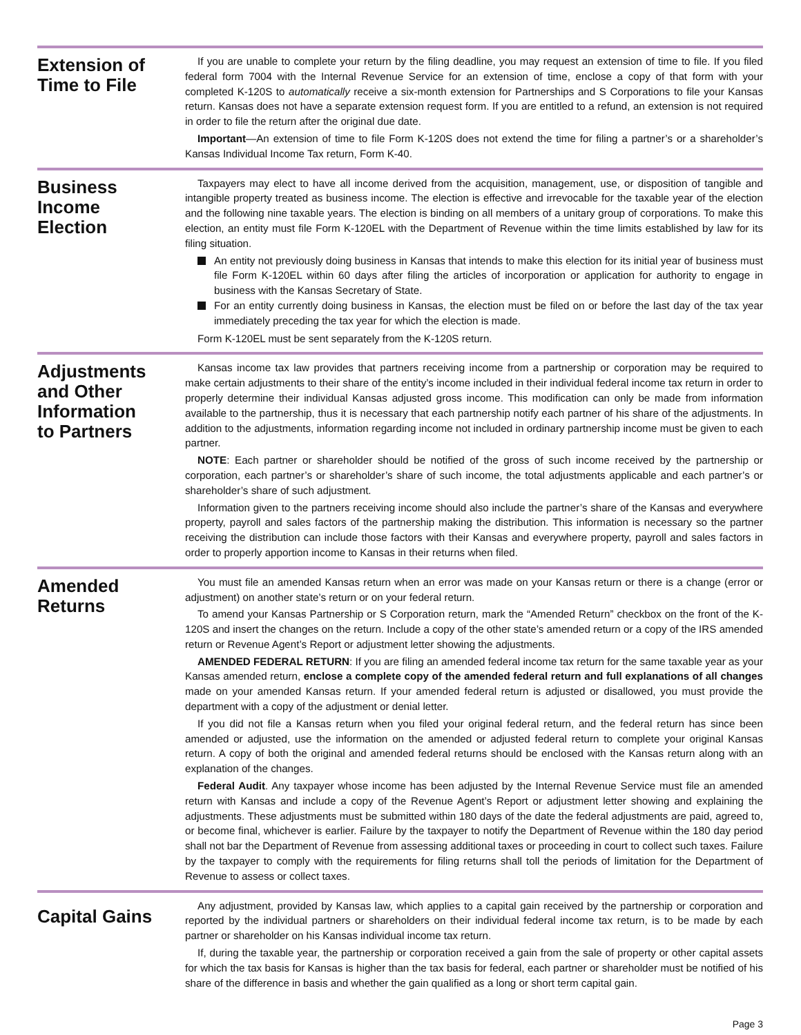Extension of
Time to File
If you are unable to complete your return by the filing deadline, you may request an extension of time to file. If you filed federal form 7004 with the Internal Revenue Service for an extension of time, enclose a copy of that form with your completed K-120S to automatically receive a six-month extension for Partnerships and S Corporations to file your Kansas return. Kansas does not have a separate extension request form. If you are entitled to a refund, an extension is not required in order to file the return after the original due date.
Important—An extension of time to file Form K-120S does not extend the time for filing a partner’s or a shareholder’s Kansas Individual Income Tax return, Form K-40.
Business
Income
Election
Taxpayers may elect to have all income derived from the acquisition, management, use, or disposition of tangible and intangible property treated as business income. The election is effective and irrevocable for the taxable year of the election and the following nine taxable years. The election is binding on all members of a unitary group of corporations. To make this election, an entity must file Form K-120EL with the Department of Revenue within the time limits established by law for its filing situation.
An entity not previously doing business in Kansas that intends to make this election for its initial year of business must file Form K-120EL within 60 days after filing the articles of incorporation or application for authority to engage in business with the Kansas Secretary of State.
For an entity currently doing business in Kansas, the election must be filed on or before the last day of the tax year immediately preceding the tax year for which the election is made.
Form K-120EL must be sent separately from the K-120S return.
Adjustments
and Other
Information
to Partners
Kansas income tax law provides that partners receiving income from a partnership or corporation may be required to make certain adjustments to their share of the entity’s income included in their individual federal income tax return in order to properly determine their individual Kansas adjusted gross income. This modification can only be made from information available to the partnership, thus it is necessary that each partnership notify each partner of his share of the adjustments. In addition to the adjustments, information regarding income not included in ordinary partnership income must be given to each partner.
NOTE: Each partner or shareholder should be notified of the gross of such income received by the partnership or corporation, each partner’s or shareholder’s share of such income, the total adjustments applicable and each partner’s or shareholder’s share of such adjustment.
Information given to the partners receiving income should also include the partner’s share of the Kansas and everywhere property, payroll and sales factors of the partnership making the distribution. This information is necessary so the partner receiving the distribution can include those factors with their Kansas and everywhere property, payroll and sales factors in order to properly apportion income to Kansas in their returns when filed.
Amended
Returns
You must file an amended Kansas return when an error was made on your Kansas return or there is a change (error or adjustment) on another state’s return or on your federal return.
To amend your Kansas Partnership or S Corporation return, mark the “Amended Return” checkbox on the front of the K-120S and insert the changes on the return. Include a copy of the other state’s amended return or a copy of the IRS amended return or Revenue Agent’s Report or adjustment letter showing the adjustments.
AMENDED FEDERAL RETURN: If you are filing an amended federal income tax return for the same taxable year as your Kansas amended return, enclose a complete copy of the amended federal return and full explanations of all changes made on your amended Kansas return. If your amended federal return is adjusted or disallowed, you must provide the department with a copy of the adjustment or denial letter.
If you did not file a Kansas return when you filed your original federal return, and the federal return has since been amended or adjusted, use the information on the amended or adjusted federal return to complete your original Kansas return. A copy of both the original and amended federal returns should be enclosed with the Kansas return along with an explanation of the changes.
Federal Audit. Any taxpayer whose income has been adjusted by the Internal Revenue Service must file an amended return with Kansas and include a copy of the Revenue Agent’s Report or adjustment letter showing and explaining the adjustments. These adjustments must be submitted within 180 days of the date the federal adjustments are paid, agreed to, or become final, whichever is earlier. Failure by the taxpayer to notify the Department of Revenue within the 180 day period shall not bar the Department of Revenue from assessing additional taxes or proceeding in court to collect such taxes. Failure by the taxpayer to comply with the requirements for filing returns shall toll the periods of limitation for the Department of Revenue to assess or collect taxes.
Capital Gains
Any adjustment, provided by Kansas law, which applies to a capital gain received by the partnership or corporation and reported by the individual partners or shareholders on their individual federal income tax return, is to be made by each partner or shareholder on his Kansas individual income tax return.
If, during the taxable year, the partnership or corporation received a gain from the sale of property or other capital assets for which the tax basis for Kansas is higher than the tax basis for federal, each partner or shareholder must be notified of his share of the difference in basis and whether the gain qualified as a long or short term capital gain.
Page 3